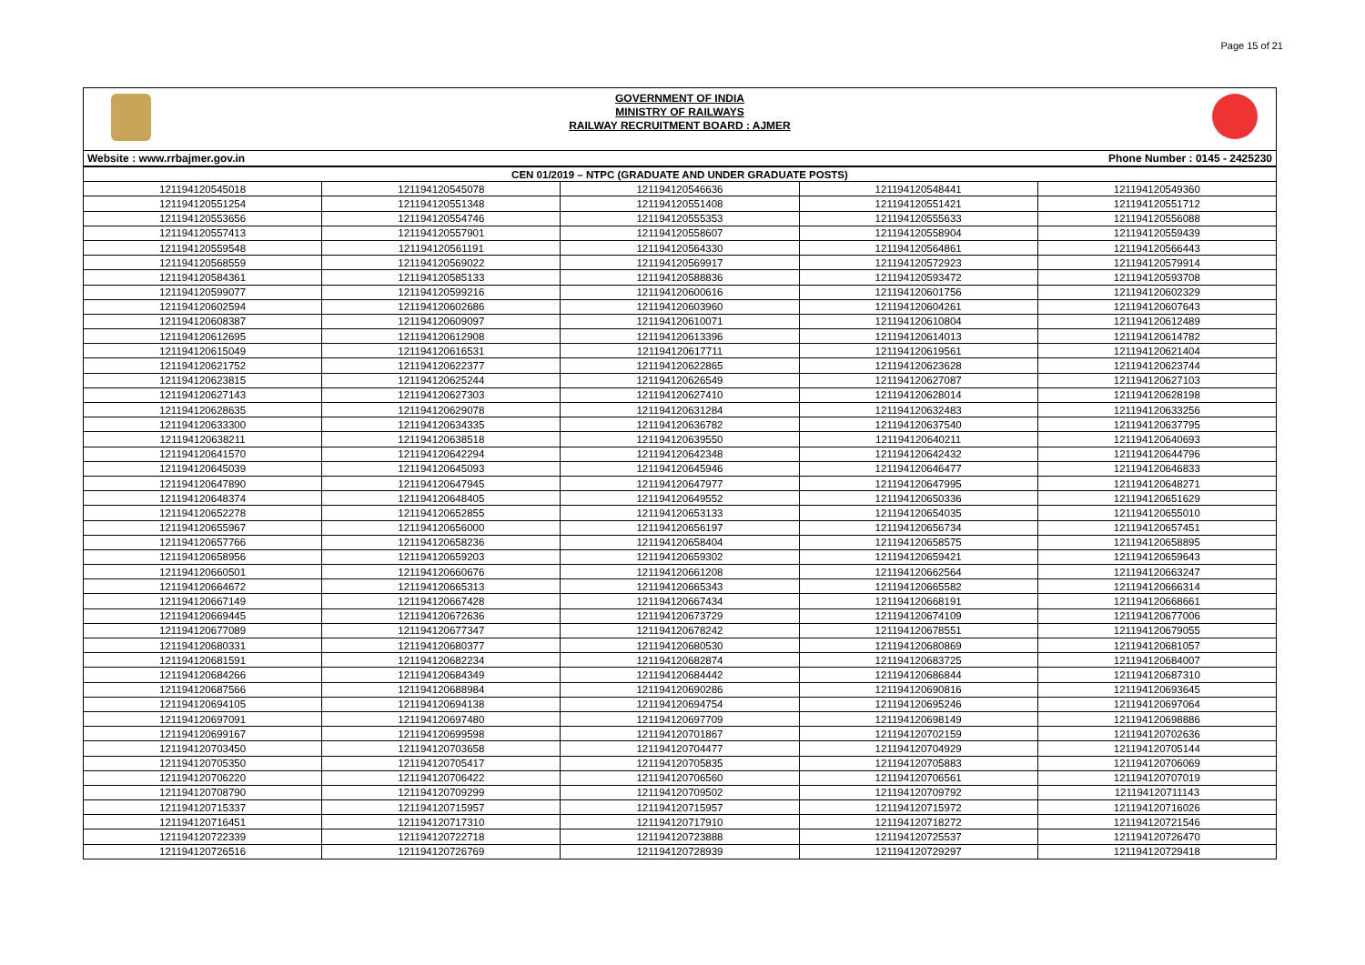Page 15 of 21
GOVERNMENT OF INDIA
MINISTRY OF RAILWAYS
RAILWAY RECRUITMENT BOARD : AJMER
Website : www.rrbajmer.gov.in Phone Number : 0145 - 2425230
| CEN 01/2019 – NTPC (GRADUATE AND UNDER GRADUATE POSTS) | | | | |
| --- | --- | --- | --- | --- |
| 121194120545018 | 121194120545078 | 121194120546636 | 121194120548441 | 121194120549360 |
| 121194120551254 | 121194120551348 | 121194120551408 | 121194120551421 | 121194120551712 |
| 121194120553656 | 121194120554746 | 121194120555353 | 121194120555633 | 121194120556088 |
| 121194120557413 | 121194120557901 | 121194120558607 | 121194120558904 | 121194120559439 |
| 121194120559548 | 121194120561191 | 121194120564330 | 121194120564861 | 121194120566443 |
| 121194120568559 | 121194120569022 | 121194120569917 | 121194120572923 | 121194120579914 |
| 121194120584361 | 121194120585133 | 121194120588836 | 121194120593472 | 121194120593708 |
| 121194120599077 | 121194120599216 | 121194120600616 | 121194120601756 | 121194120602329 |
| 121194120602594 | 121194120602686 | 121194120603960 | 121194120604261 | 121194120607643 |
| 121194120608387 | 121194120609097 | 121194120610071 | 121194120610804 | 121194120612489 |
| 121194120612695 | 121194120612908 | 121194120613396 | 121194120614013 | 121194120614782 |
| 121194120615049 | 121194120616531 | 121194120617711 | 121194120619561 | 121194120621404 |
| 121194120621752 | 121194120622377 | 121194120622865 | 121194120623628 | 121194120623744 |
| 121194120623815 | 121194120625244 | 121194120626549 | 121194120627087 | 121194120627103 |
| 121194120627143 | 121194120627303 | 121194120627410 | 121194120628014 | 121194120628198 |
| 121194120628635 | 121194120629078 | 121194120631284 | 121194120632483 | 121194120633256 |
| 121194120633300 | 121194120634335 | 121194120636782 | 121194120637540 | 121194120637795 |
| 121194120638211 | 121194120638518 | 121194120639550 | 121194120640211 | 121194120640693 |
| 121194120641570 | 121194120642294 | 121194120642348 | 121194120642432 | 121194120644796 |
| 121194120645039 | 121194120645093 | 121194120645946 | 121194120646477 | 121194120646833 |
| 121194120647890 | 121194120647945 | 121194120647977 | 121194120647995 | 121194120648271 |
| 121194120648374 | 121194120648405 | 121194120649552 | 121194120650336 | 121194120651629 |
| 121194120652278 | 121194120652855 | 121194120653133 | 121194120654035 | 121194120655010 |
| 121194120655967 | 121194120656000 | 121194120656197 | 121194120656734 | 121194120657451 |
| 121194120657766 | 121194120658236 | 121194120658404 | 121194120658575 | 121194120658895 |
| 121194120658956 | 121194120659203 | 121194120659302 | 121194120659421 | 121194120659643 |
| 121194120660501 | 121194120660676 | 121194120661208 | 121194120662564 | 121194120663247 |
| 121194120664672 | 121194120665313 | 121194120665343 | 121194120665582 | 121194120666314 |
| 121194120667149 | 121194120667428 | 121194120667434 | 121194120668191 | 121194120668661 |
| 121194120669445 | 121194120672636 | 121194120673729 | 121194120674109 | 121194120677006 |
| 121194120677089 | 121194120677347 | 121194120678242 | 121194120678551 | 121194120679055 |
| 121194120680331 | 121194120680377 | 121194120680530 | 121194120680869 | 121194120681057 |
| 121194120681591 | 121194120682234 | 121194120682874 | 121194120683725 | 121194120684007 |
| 121194120684266 | 121194120684349 | 121194120684442 | 121194120686844 | 121194120687310 |
| 121194120687566 | 121194120688984 | 121194120690286 | 121194120690816 | 121194120693645 |
| 121194120694105 | 121194120694138 | 121194120694754 | 121194120695246 | 121194120697064 |
| 121194120697091 | 121194120697480 | 121194120697709 | 121194120698149 | 121194120698886 |
| 121194120699167 | 121194120699598 | 121194120701867 | 121194120702159 | 121194120702636 |
| 121194120703450 | 121194120703658 | 121194120704477 | 121194120704929 | 121194120705144 |
| 121194120705350 | 121194120705417 | 121194120705835 | 121194120705883 | 121194120706069 |
| 121194120706220 | 121194120706422 | 121194120706560 | 121194120706561 | 121194120707019 |
| 121194120708790 | 121194120709299 | 121194120709502 | 121194120709792 | 121194120711143 |
| 121194120715337 | 121194120715957 | 121194120715957 | 121194120715972 | 121194120716026 |
| 121194120716451 | 121194120717310 | 121194120717910 | 121194120718272 | 121194120721546 |
| 121194120722339 | 121194120722718 | 121194120723888 | 121194120725537 | 121194120726470 |
| 121194120726516 | 121194120726769 | 121194120728939 | 121194120729297 | 121194120729418 |